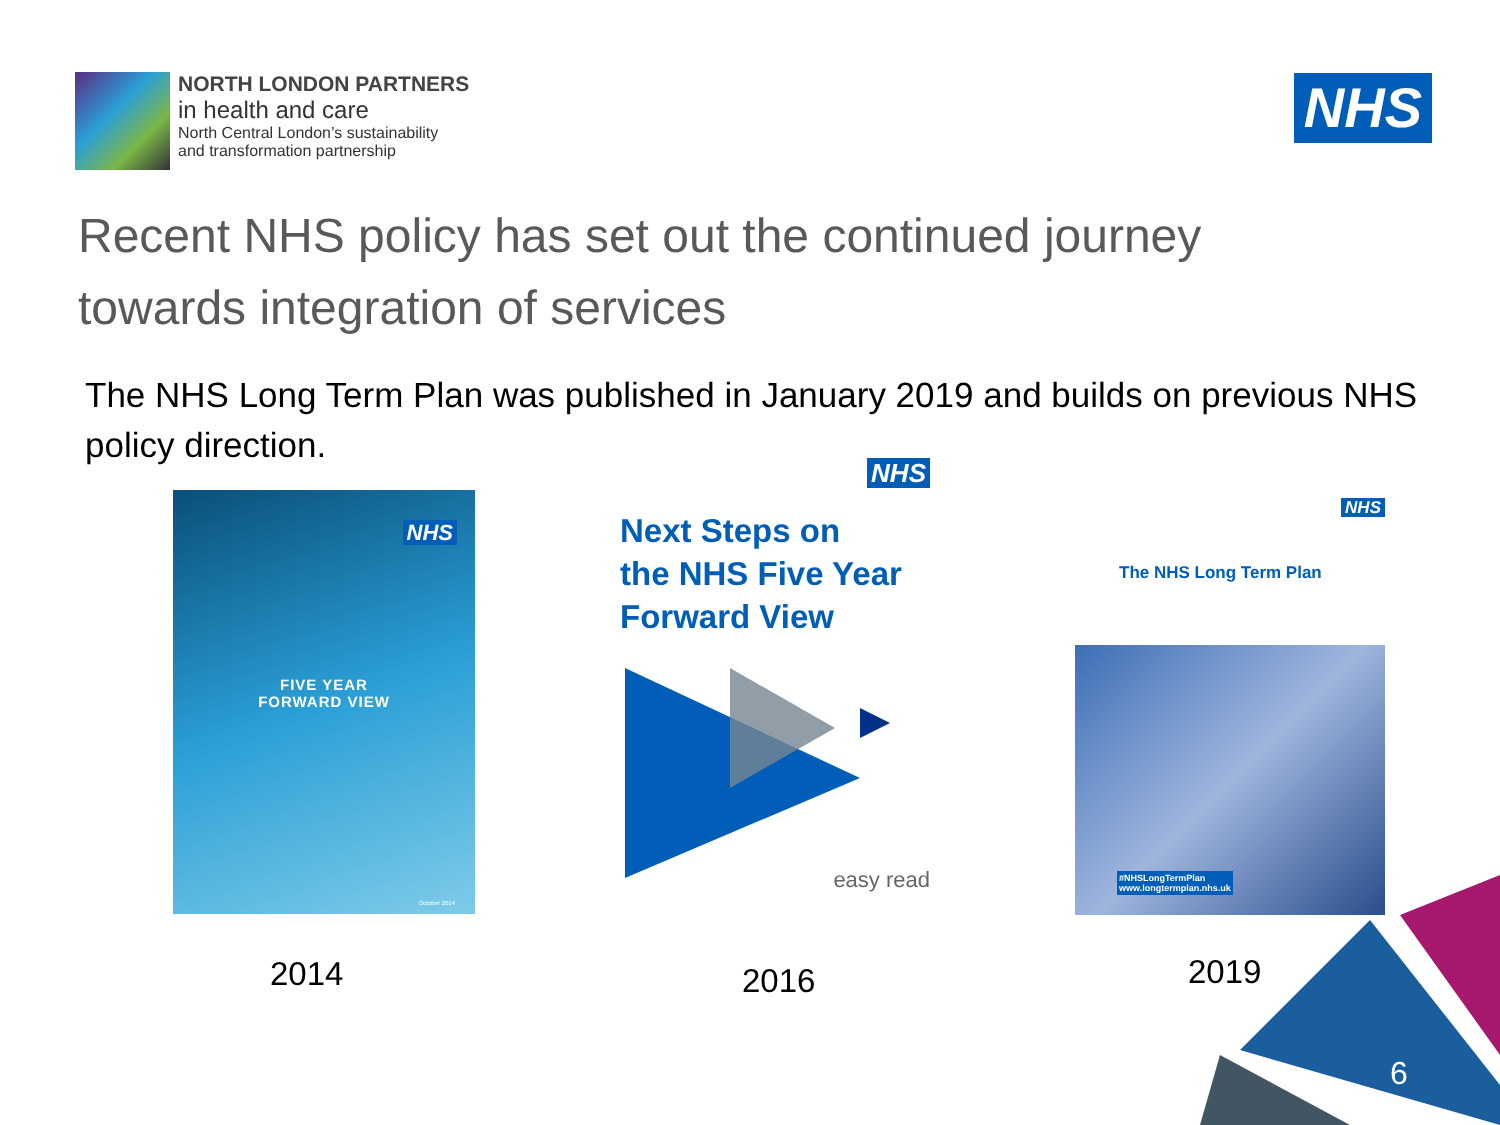NORTH LONDON PARTNERS
in health and care
North Central London’s sustainability
and transformation partnership
NHS
Recent NHS policy has set out the continued journey towards integration of services
The NHS Long Term Plan was published in January 2019 and builds on previous NHS policy direction.
NHS
FIVE YEAR
FORWARD VIEW
October 2014
NHS
Next Steps on
the NHS Five Year
Forward View
easy read
NHS
The NHS Long Term Plan
#NHSLongTermPlan
www.longtermplan.nhs.uk
2014 2016 2019
6